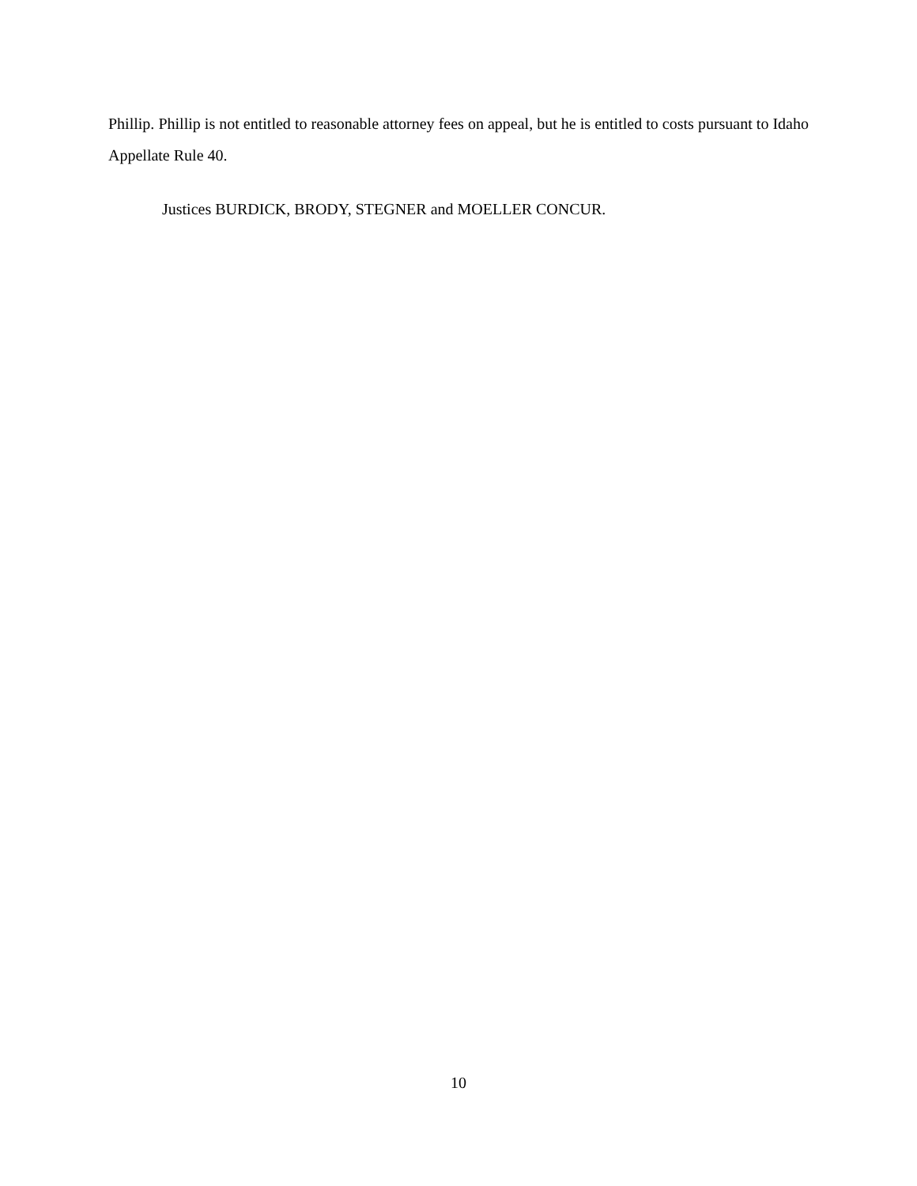Phillip. Phillip is not entitled to reasonable attorney fees on appeal, but he is entitled to costs pursuant to Idaho Appellate Rule 40.
Justices BURDICK, BRODY, STEGNER and MOELLER CONCUR.
10